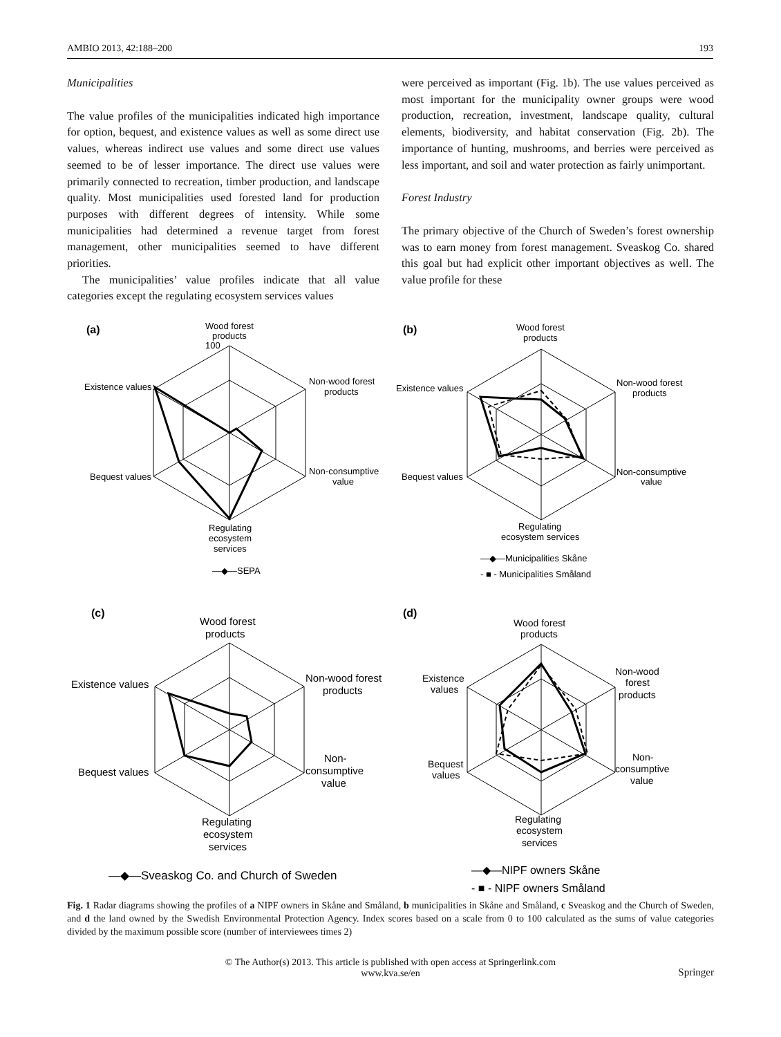AMBIO 2013, 42:188–200 193
Municipalities
The value profiles of the municipalities indicated high importance for option, bequest, and existence values as well as some direct use values, whereas indirect use values and some direct use values seemed to be of lesser importance. The direct use values were primarily connected to recreation, timber production, and landscape quality. Most municipalities used forested land for production purposes with different degrees of intensity. While some municipalities had determined a revenue target from forest management, other municipalities seemed to have different priorities.
The municipalities’ value profiles indicate that all value categories except the regulating ecosystem services values
were perceived as important (Fig. 1b). The use values perceived as most important for the municipality owner groups were wood production, recreation, investment, landscape quality, cultural elements, biodiversity, and habitat conservation (Fig. 2b). The importance of hunting, mushrooms, and berries were perceived as less important, and soil and water protection as fairly unimportant.
Forest Industry
The primary objective of the Church of Sweden’s forest ownership was to earn money from forest management. Sveaskog Co. shared this goal but had explicit other important objectives as well. The value profile for these
(a)
Wood forest
products
100
Non-wood forest
products
Existence values
Bequest values
Non-consumptive
value
Regulating
ecosystem
services
—◆—SEPA
(b)
Wood forest
products
Non-wood forest
products
Existence values
Bequest values
Non-consumptive
value
Regulating
ecosystem services
—◆—Municipalities Skåne
- ■ - Municipalities Småland
(c)
Wood forest
products
Existence values
Non-wood forest
products
Bequest values
Non-
consumptive
value
Regulating
ecosystem
services
—◆—Sveaskog Co. and Church of Sweden
(d)
Wood forest
products
Existence
values
Non-wood
forest
products
Bequest
values
Non-
consumptive
value
Regulating
ecosystem
services
—◆—NIPF owners Skåne
- ■ - NIPF owners Småland
Fig. 1 Radar diagrams showing the profiles of a NIPF owners in Skåne and Småland, b municipalities in Skåne and Småland, c Sveaskog and the Church of Sweden, and d the land owned by the Swedish Environmental Protection Agency. Index scores based on a scale from 0 to 100 calculated as the sums of value categories divided by the maximum possible score (number of interviewees times 2)
© The Author(s) 2013. This article is published with open access at Springerlink.com
www.kva.se/en
Springer